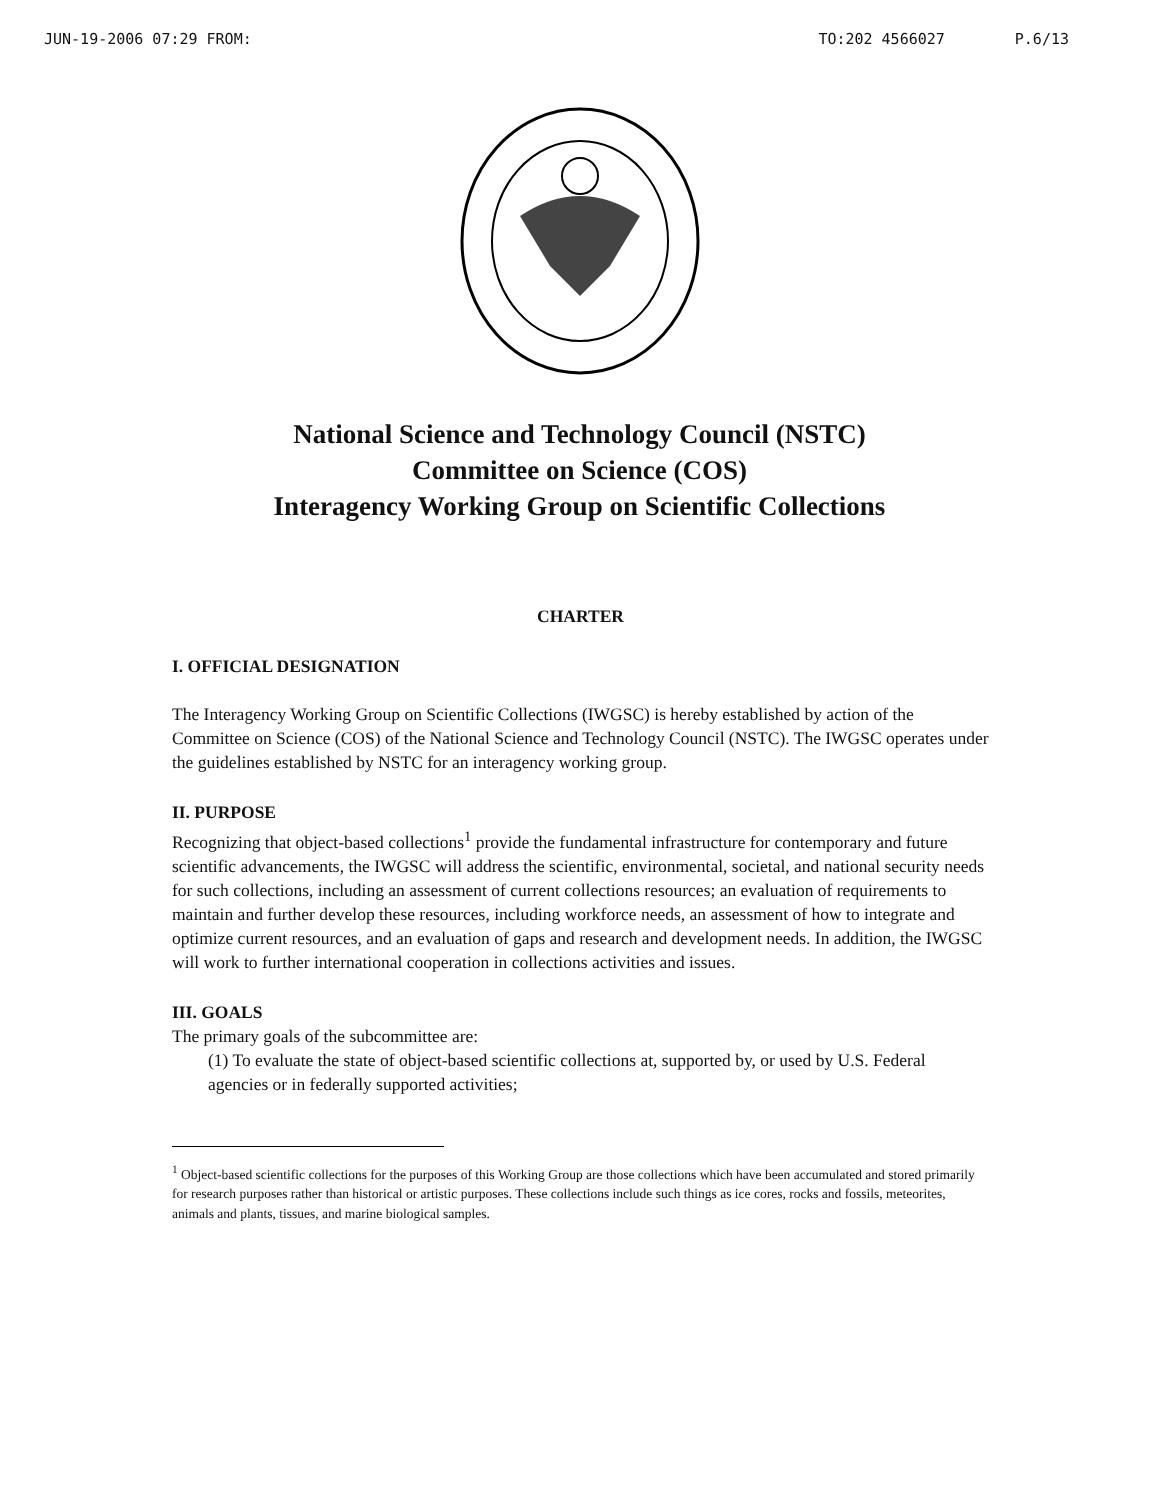JUN-19-2006 07:29 FROM: TO:202 4566027 P.6/13
National Science and Technology Council (NSTC)
Committee on Science (COS)
Interagency Working Group on Scientific Collections
CHARTER
I. OFFICIAL DESIGNATION
The Interagency Working Group on Scientific Collections (IWGSC) is hereby established by action of the Committee on Science (COS) of the National Science and Technology Council (NSTC). The IWGSC operates under the guidelines established by NSTC for an interagency working group.
II. PURPOSE
Recognizing that object-based collections<sup>1</sup> provide the fundamental infrastructure for contemporary and future scientific advancements, the IWGSC will address the scientific, environmental, societal, and national security needs for such collections, including an assessment of current collections resources; an evaluation of requirements to maintain and further develop these resources, including workforce needs, an assessment of how to integrate and optimize current resources, and an evaluation of gaps and research and development needs. In addition, the IWGSC will work to further international cooperation in collections activities and issues.
III. GOALS
The primary goals of the subcommittee are:
(1) To evaluate the state of object-based scientific collections at, supported by, or used by U.S. Federal agencies or in federally supported activities;
<sup>1</sup> Object-based scientific collections for the purposes of this Working Group are those collections which have been accumulated and stored primarily for research purposes rather than historical or artistic purposes. These collections include such things as ice cores, rocks and fossils, meteorites, animals and plants, tissues, and marine biological samples.